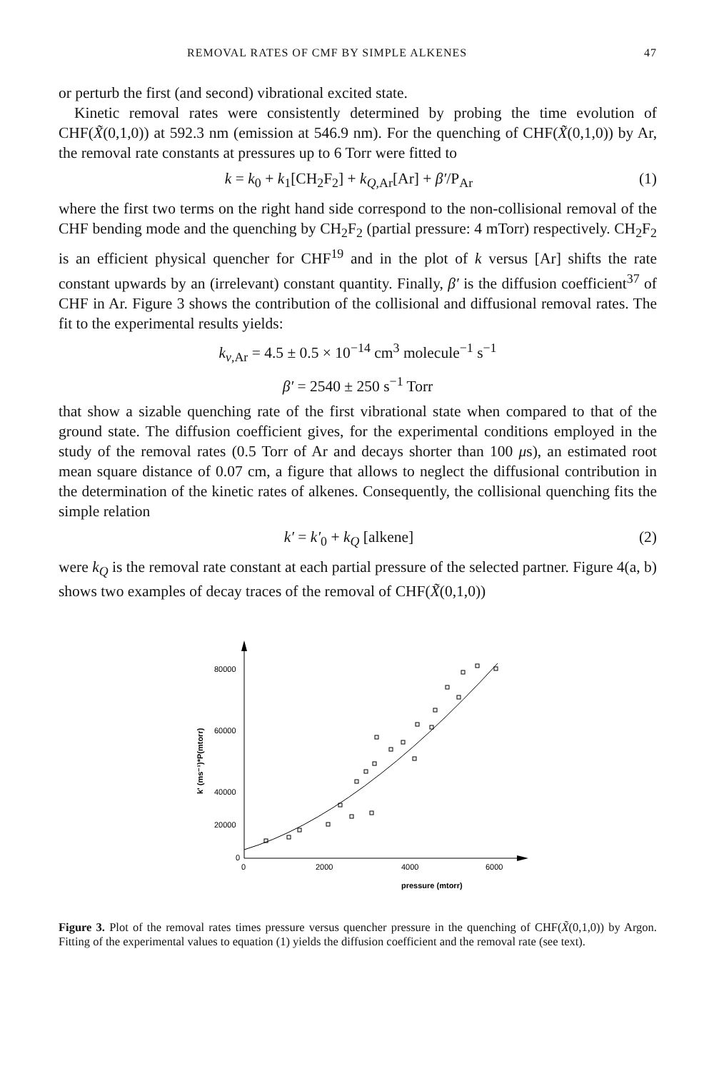REMOVAL RATES OF CMF BY SIMPLE ALKENES 47
or perturb the first (and second) vibrational excited state.
Kinetic removal rates were consistently determined by probing the time evolution of CHF(X̃(0,1,0)) at 592.3 nm (emission at 546.9 nm). For the quenching of CHF(X̃(0,1,0)) by Ar, the removal rate constants at pressures up to 6 Torr were fitted to
k = k<sub>0</sub> + k<sub>1</sub>[CH<sub>2</sub>F<sub>2</sub>] + k<sub>Q,Ar</sub>[Ar] + β′/P<sub>Ar</sub> (1)
where the first two terms on the right hand side correspond to the non-collisional removal of the CHF bending mode and the quenching by CH<sub>2</sub>F<sub>2</sub> (partial pressure: 4 mTorr) respectively. CH<sub>2</sub>F<sub>2</sub> is an efficient physical quencher for CHF<sup>19</sup> and in the plot of k versus [Ar] shifts the rate constant upwards by an (irrelevant) constant quantity. Finally, β′ is the diffusion coefficient<sup>37</sup> of CHF in Ar. Figure 3 shows the contribution of the collisional and diffusional removal rates. The fit to the experimental results yields:
k<sub>v,Ar</sub> = 4.5 ± 0.5 × 10<sup>−14</sup> cm<sup>3</sup> molecule<sup>−1</sup> s<sup>−1</sup>
β′ = 2540 ± 250 s<sup>−1</sup> Torr
that show a sizable quenching rate of the first vibrational state when compared to that of the ground state. The diffusion coefficient gives, for the experimental conditions employed in the study of the removal rates (0.5 Torr of Ar and decays shorter than 100 μs), an estimated root mean square distance of 0.07 cm, a figure that allows to neglect the diffusional contribution in the determination of the kinetic rates of alkenes. Consequently, the collisional quenching fits the simple relation
k′ = k′<sub>0</sub> + k<sub>Q</sub> [alkene] (2)
were k<sub>Q</sub> is the removal rate constant at each partial pressure of the selected partner. Figure 4(a, b) shows two examples of decay traces of the removal of CHF(X̃(0,1,0))
80000
60000
40000
20000
0
0
2000
4000
6000
pressure (mtorr)
k' (ms⁻¹)*P(mtorr)
Figure 3. Plot of the removal rates times pressure versus quencher pressure in the quenching of CHF(X̃(0,1,0)) by Argon. Fitting of the experimental values to equation (1) yields the diffusion coefficient and the removal rate (see text).